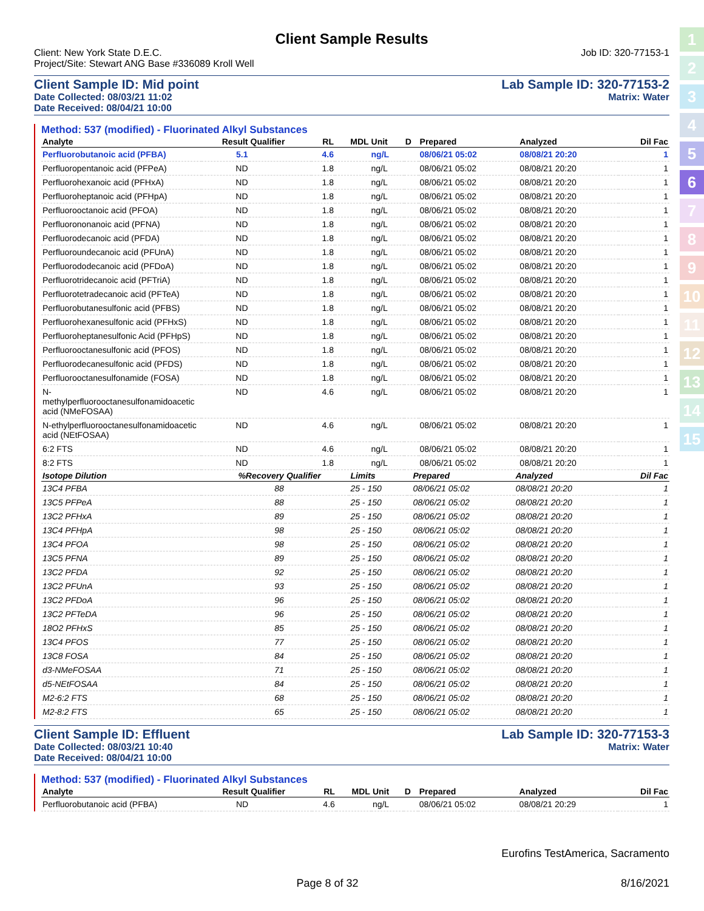1
2
3
4
5
6
7
8
9
10
11
12
13
14
15
Client Sample Results
Client: New York State D.E.C. Job ID: 320-77153-1
Project/Site: Stewart ANG Base #336089 Kroll Well
Client Sample ID: Mid point Lab Sample ID: 320-77153-2
Date Collected: 08/03/21 11:02 Matrix: Water
Date Received: 08/04/21 10:00
Method: 537 (modified) - Fluorinated Alkyl Substances
| Analyte | Result | Qualifier | RL | MDL | Unit | D | Prepared | Analyzed | Dil Fac |
| --- | --- | --- | --- | --- | --- | --- | --- | --- | --- |
| Perfluorobutanoic acid (PFBA) | 5.1 | | 4.6 | | ng/L | | 08/06/21 05:02 | 08/08/21 20:20 | 1 |
| Perfluoropentanoic acid (PFPeA) | ND | | 1.8 | | ng/L | | 08/06/21 05:02 | 08/08/21 20:20 | 1 |
| Perfluorohexanoic acid (PFHxA) | ND | | 1.8 | | ng/L | | 08/06/21 05:02 | 08/08/21 20:20 | 1 |
| Perfluoroheptanoic acid (PFHpA) | ND | | 1.8 | | ng/L | | 08/06/21 05:02 | 08/08/21 20:20 | 1 |
| Perfluorooctanoic acid (PFOA) | ND | | 1.8 | | ng/L | | 08/06/21 05:02 | 08/08/21 20:20 | 1 |
| Perfluorononanoic acid (PFNA) | ND | | 1.8 | | ng/L | | 08/06/21 05:02 | 08/08/21 20:20 | 1 |
| Perfluorodecanoic acid (PFDA) | ND | | 1.8 | | ng/L | | 08/06/21 05:02 | 08/08/21 20:20 | 1 |
| Perfluoroundecanoic acid (PFUnA) | ND | | 1.8 | | ng/L | | 08/06/21 05:02 | 08/08/21 20:20 | 1 |
| Perfluorododecanoic acid (PFDoA) | ND | | 1.8 | | ng/L | | 08/06/21 05:02 | 08/08/21 20:20 | 1 |
| Perfluorotridecanoic acid (PFTriA) | ND | | 1.8 | | ng/L | | 08/06/21 05:02 | 08/08/21 20:20 | 1 |
| Perfluorotetradecanoic acid (PFTeA) | ND | | 1.8 | | ng/L | | 08/06/21 05:02 | 08/08/21 20:20 | 1 |
| Perfluorobutanesulfonic acid (PFBS) | ND | | 1.8 | | ng/L | | 08/06/21 05:02 | 08/08/21 20:20 | 1 |
| Perfluorohexanesulfonic acid (PFHxS) | ND | | 1.8 | | ng/L | | 08/06/21 05:02 | 08/08/21 20:20 | 1 |
| Perfluoroheptanesulfonic Acid (PFHpS) | ND | | 1.8 | | ng/L | | 08/06/21 05:02 | 08/08/21 20:20 | 1 |
| Perfluorooctanesulfonic acid (PFOS) | ND | | 1.8 | | ng/L | | 08/06/21 05:02 | 08/08/21 20:20 | 1 |
| Perfluorodecanesulfonic acid (PFDS) | ND | | 1.8 | | ng/L | | 08/06/21 05:02 | 08/08/21 20:20 | 1 |
| Perfluorooctanesulfonamide (FOSA) | ND | | 1.8 | | ng/L | | 08/06/21 05:02 | 08/08/21 20:20 | 1 |
| N-methylperfluorooctanesulfonamidoacetic acid (NMeFOSAA) | ND | | 4.6 | | ng/L | | 08/06/21 05:02 | 08/08/21 20:20 | 1 |
| N-ethylperfluorooctanesulfonamidoacetic acid (NEtFOSAA) | ND | | 4.6 | | ng/L | | 08/06/21 05:02 | 08/08/21 20:20 | 1 |
| 6:2 FTS | ND | | 4.6 | | ng/L | | 08/06/21 05:02 | 08/08/21 20:20 | 1 |
| 8:2 FTS | ND | | 1.8 | | ng/L | | 08/06/21 05:02 | 08/08/21 20:20 | 1 |
| Isotope Dilution | %Recovery | Qualifier | Limits | | Prepared | Analyzed | Dil Fac |
| --- | --- | --- | --- | --- | --- | --- | --- |
| 13C4 PFBA | 88 | | 25 - 150 | | 08/06/21 05:02 | 08/08/21 20:20 | 1 |
| 13C5 PFPeA | 88 | | 25 - 150 | | 08/06/21 05:02 | 08/08/21 20:20 | 1 |
| 13C2 PFHxA | 89 | | 25 - 150 | | 08/06/21 05:02 | 08/08/21 20:20 | 1 |
| 13C4 PFHpA | 98 | | 25 - 150 | | 08/06/21 05:02 | 08/08/21 20:20 | 1 |
| 13C4 PFOA | 98 | | 25 - 150 | | 08/06/21 05:02 | 08/08/21 20:20 | 1 |
| 13C5 PFNA | 89 | | 25 - 150 | | 08/06/21 05:02 | 08/08/21 20:20 | 1 |
| 13C2 PFDA | 92 | | 25 - 150 | | 08/06/21 05:02 | 08/08/21 20:20 | 1 |
| 13C2 PFUnA | 93 | | 25 - 150 | | 08/06/21 05:02 | 08/08/21 20:20 | 1 |
| 13C2 PFDoA | 96 | | 25 - 150 | | 08/06/21 05:02 | 08/08/21 20:20 | 1 |
| 13C2 PFTeDA | 96 | | 25 - 150 | | 08/06/21 05:02 | 08/08/21 20:20 | 1 |
| 18O2 PFHxS | 85 | | 25 - 150 | | 08/06/21 05:02 | 08/08/21 20:20 | 1 |
| 13C4 PFOS | 77 | | 25 - 150 | | 08/06/21 05:02 | 08/08/21 20:20 | 1 |
| 13C8 FOSA | 84 | | 25 - 150 | | 08/06/21 05:02 | 08/08/21 20:20 | 1 |
| d3-NMeFOSAA | 71 | | 25 - 150 | | 08/06/21 05:02 | 08/08/21 20:20 | 1 |
| d5-NEtFOSAA | 84 | | 25 - 150 | | 08/06/21 05:02 | 08/08/21 20:20 | 1 |
| M2-6:2 FTS | 68 | | 25 - 150 | | 08/06/21 05:02 | 08/08/21 20:20 | 1 |
| M2-8:2 FTS | 65 | | 25 - 150 | | 08/06/21 05:02 | 08/08/21 20:20 | 1 |
Client Sample ID: Effluent Lab Sample ID: 320-77153-3
Date Collected: 08/03/21 10:40 Matrix: Water
Date Received: 08/04/21 10:00
Method: 537 (modified) - Fluorinated Alkyl Substances
| Analyte | Result | Qualifier | RL | MDL | Unit | D | Prepared | Analyzed | Dil Fac |
| --- | --- | --- | --- | --- | --- | --- | --- | --- | --- |
| Perfluorobutanoic acid (PFBA) | ND | | 4.6 | | ng/L | | 08/06/21 05:02 | 08/08/21 20:29 | 1 |
Eurofins TestAmerica, Sacramento
Page 8 of 32 8/16/2021